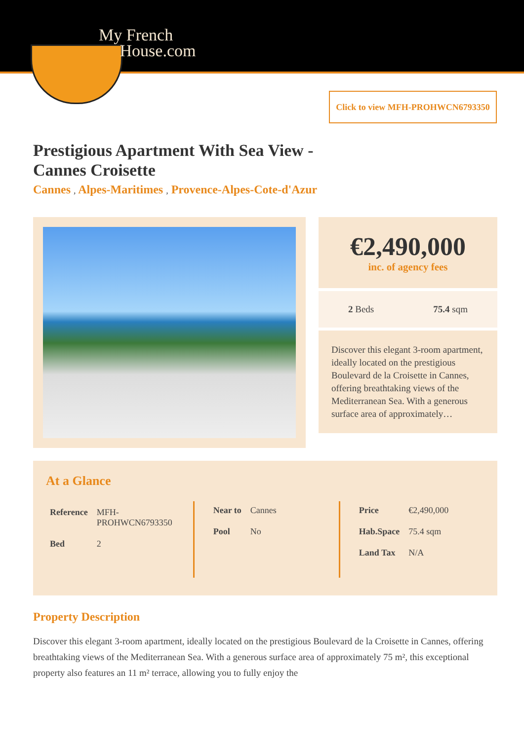My French
House.com
Click to view MFH-PROHWCN6793350
Prestigious Apartment With Sea View -
Cannes Croisette
Cannes , Alpes-Maritimes , Provence-Alpes-Cote-d'Azur
€2,490,000
inc. of agency fees
2 Beds 75.4 sqm
Discover this elegant 3-room apartment, ideally located on the prestigious Boulevard de la Croisette in Cannes, offering breathtaking views of the Mediterranean Sea. With a generous surface area of approximately…
At a Glance
| Reference | MFH- PROHWCN6793350 |
| Bed | 2 |
| Near to | Cannes |
| Pool | No |
| Price | €2,490,000 |
| Hab.Space | 75.4 sqm |
| Land Tax | N/A |
Property Description
Discover this elegant 3-room apartment, ideally located on the prestigious Boulevard de la Croisette in Cannes, offering breathtaking views of the Mediterranean Sea. With a generous surface area of approximately 75 m², this exceptional property also features an 11 m² terrace, allowing you to fully enjoy the